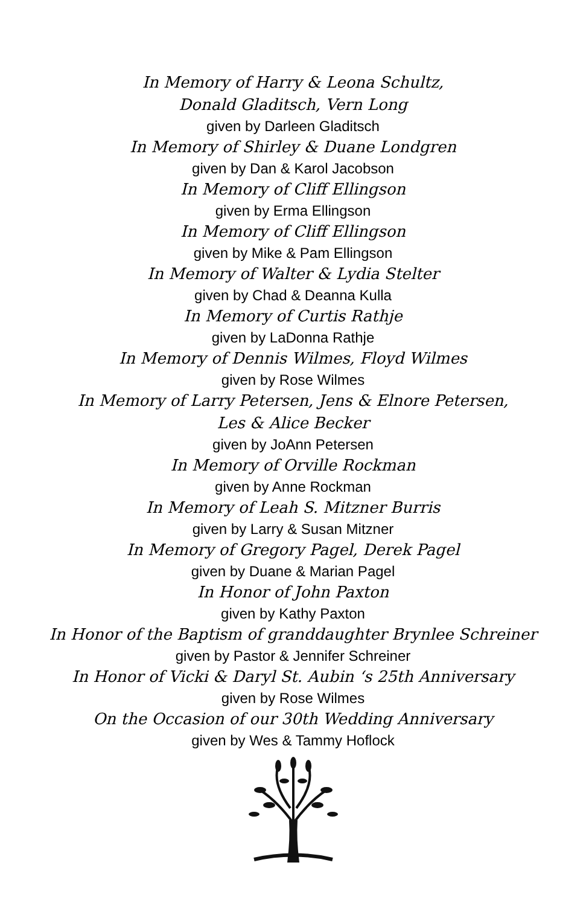In Memory of Harry & Leona Schultz,
Donald Gladitsch, Vern Long
given by Darleen Gladitsch
In Memory of Shirley & Duane Londgren
given by Dan & Karol Jacobson
In Memory of Cliff Ellingson
given by Erma Ellingson
In Memory of Cliff Ellingson
given by Mike & Pam Ellingson
In Memory of Walter & Lydia Stelter
given by Chad & Deanna Kulla
In Memory of Curtis Rathje
given by LaDonna Rathje
In Memory of Dennis Wilmes, Floyd Wilmes
given by Rose Wilmes
In Memory of Larry Petersen, Jens & Elnore Petersen,
Les & Alice Becker
given by JoAnn Petersen
In Memory of Orville Rockman
given by Anne Rockman
In Memory of Leah S. Mitzner Burris
given by Larry & Susan Mitzner
In Memory of Gregory Pagel, Derek Pagel
given by Duane & Marian Pagel
In Honor of John Paxton
given by Kathy Paxton
In Honor of the Baptism of granddaughter Brynlee Schreiner
given by Pastor & Jennifer Schreiner
In Honor of Vicki & Daryl St. Aubin ‘s 25th Anniversary
given by Rose Wilmes
On the Occasion of our 30th Wedding Anniversary
given by Wes & Tammy Hoflock